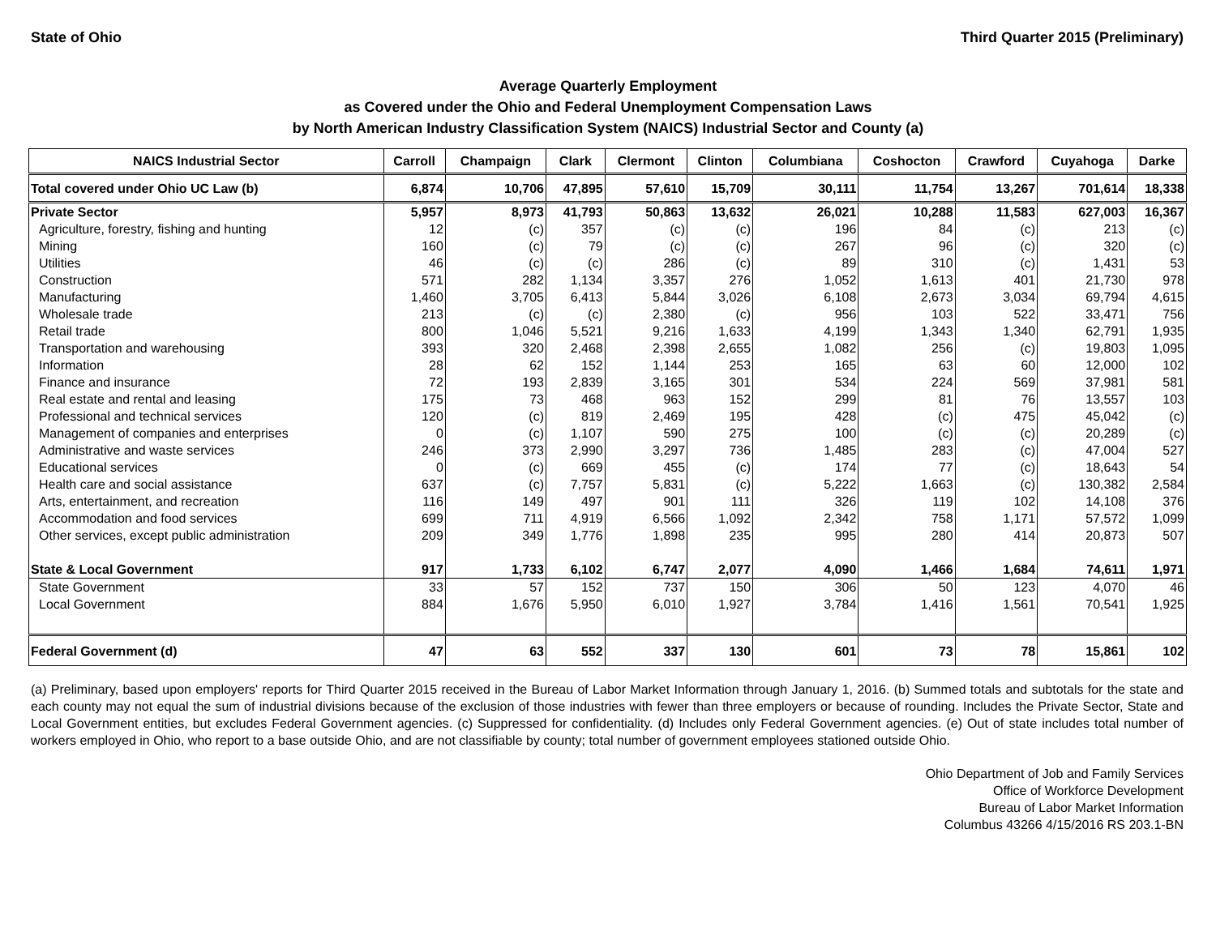State of Ohio Third Quarter 2015 (Preliminary)
Average Quarterly Employment
as Covered under the Ohio and Federal Unemployment Compensation Laws
by North American Industry Classification System (NAICS) Industrial Sector and County (a)
| NAICS Industrial Sector | Carroll | Champaign | Clark | Clermont | Clinton | Columbiana | Coshocton | Crawford | Cuyahoga | Darke |
| --- | --- | --- | --- | --- | --- | --- | --- | --- | --- | --- |
| Total covered under Ohio UC Law (b) | 6,874 | 10,706 | 47,895 | 57,610 | 15,709 | 30,111 | 11,754 | 13,267 | 701,614 | 18,338 |
| Private Sector | 5,957 | 8,973 | 41,793 | 50,863 | 13,632 | 26,021 | 10,288 | 11,583 | 627,003 | 16,367 |
| Agriculture, forestry, fishing and hunting | 12 | (c) | 357 | (c) | (c) | 196 | 84 | (c) | 213 | (c) |
| Mining | 160 | (c) | 79 | (c) | (c) | 267 | 96 | (c) | 320 | (c) |
| Utilities | 46 | (c) | (c) | 286 | (c) | 89 | 310 | (c) | 1,431 | 53 |
| Construction | 571 | 282 | 1,134 | 3,357 | 276 | 1,052 | 1,613 | 401 | 21,730 | 978 |
| Manufacturing | 1,460 | 3,705 | 6,413 | 5,844 | 3,026 | 6,108 | 2,673 | 3,034 | 69,794 | 4,615 |
| Wholesale trade | 213 | (c) | (c) | 2,380 | (c) | 956 | 103 | 522 | 33,471 | 756 |
| Retail trade | 800 | 1,046 | 5,521 | 9,216 | 1,633 | 4,199 | 1,343 | 1,340 | 62,791 | 1,935 |
| Transportation and warehousing | 393 | 320 | 2,468 | 2,398 | 2,655 | 1,082 | 256 | (c) | 19,803 | 1,095 |
| Information | 28 | 62 | 152 | 1,144 | 253 | 165 | 63 | 60 | 12,000 | 102 |
| Finance and insurance | 72 | 193 | 2,839 | 3,165 | 301 | 534 | 224 | 569 | 37,981 | 581 |
| Real estate and rental and leasing | 175 | 73 | 468 | 963 | 152 | 299 | 81 | 76 | 13,557 | 103 |
| Professional and technical services | 120 | (c) | 819 | 2,469 | 195 | 428 | (c) | 475 | 45,042 | (c) |
| Management of companies and enterprises | 0 | (c) | 1,107 | 590 | 275 | 100 | (c) | (c) | 20,289 | (c) |
| Administrative and waste services | 246 | 373 | 2,990 | 3,297 | 736 | 1,485 | 283 | (c) | 47,004 | 527 |
| Educational services | 0 | (c) | 669 | 455 | (c) | 174 | 77 | (c) | 18,643 | 54 |
| Health care and social assistance | 637 | (c) | 7,757 | 5,831 | (c) | 5,222 | 1,663 | (c) | 130,382 | 2,584 |
| Arts, entertainment, and recreation | 116 | 149 | 497 | 901 | 111 | 326 | 119 | 102 | 14,108 | 376 |
| Accommodation and food services | 699 | 711 | 4,919 | 6,566 | 1,092 | 2,342 | 758 | 1,171 | 57,572 | 1,099 |
| Other services, except public administration | 209 | 349 | 1,776 | 1,898 | 235 | 995 | 280 | 414 | 20,873 | 507 |
| State & Local Government | 917 | 1,733 | 6,102 | 6,747 | 2,077 | 4,090 | 1,466 | 1,684 | 74,611 | 1,971 |
| State Government | 33 | 57 | 152 | 737 | 150 | 306 | 50 | 123 | 4,070 | 46 |
| Local Government | 884 | 1,676 | 5,950 | 6,010 | 1,927 | 3,784 | 1,416 | 1,561 | 70,541 | 1,925 |
| Federal Government (d) | 47 | 63 | 552 | 337 | 130 | 601 | 73 | 78 | 15,861 | 102 |
(a) Preliminary, based upon employers' reports for Third Quarter 2015 received in the Bureau of Labor Market Information through January 1, 2016. (b) Summed totals and subtotals for the state and each county may not equal the sum of industrial divisions because of the exclusion of those industries with fewer than three employers or because of rounding. Includes the Private Sector, State and Local Government entities, but excludes Federal Government agencies. (c) Suppressed for confidentiality. (d) Includes only Federal Government agencies. (e) Out of state includes total number of workers employed in Ohio, who report to a base outside Ohio, and are not classifiable by county; total number of government employees stationed outside Ohio.
Ohio Department of Job and Family Services
Office of Workforce Development
Bureau of Labor Market Information
Columbus 43266 4/15/2016 RS 203.1-BN